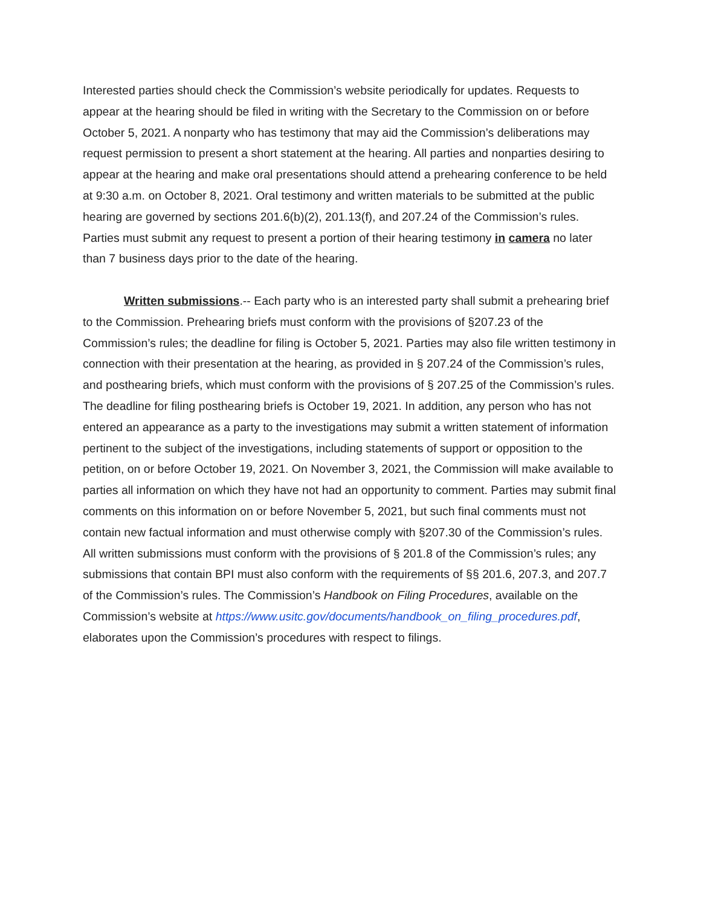Interested parties should check the Commission’s website periodically for updates. Requests to appear at the hearing should be filed in writing with the Secretary to the Commission on or before October 5, 2021. A nonparty who has testimony that may aid the Commission’s deliberations may request permission to present a short statement at the hearing. All parties and nonparties desiring to appear at the hearing and make oral presentations should attend a prehearing conference to be held at 9:30 a.m. on October 8, 2021. Oral testimony and written materials to be submitted at the public hearing are governed by sections 201.6(b)(2), 201.13(f), and 207.24 of the Commission’s rules. Parties must submit any request to present a portion of their hearing testimony in camera no later than 7 business days prior to the date of the hearing.
Written submissions.-- Each party who is an interested party shall submit a prehearing brief to the Commission. Prehearing briefs must conform with the provisions of §207.23 of the Commission’s rules; the deadline for filing is October 5, 2021. Parties may also file written testimony in connection with their presentation at the hearing, as provided in § 207.24 of the Commission’s rules, and posthearing briefs, which must conform with the provisions of § 207.25 of the Commission’s rules. The deadline for filing posthearing briefs is October 19, 2021. In addition, any person who has not entered an appearance as a party to the investigations may submit a written statement of information pertinent to the subject of the investigations, including statements of support or opposition to the petition, on or before October 19, 2021. On November 3, 2021, the Commission will make available to parties all information on which they have not had an opportunity to comment. Parties may submit final comments on this information on or before November 5, 2021, but such final comments must not contain new factual information and must otherwise comply with §207.30 of the Commission’s rules. All written submissions must conform with the provisions of § 201.8 of the Commission’s rules; any submissions that contain BPI must also conform with the requirements of §§ 201.6, 207.3, and 207.7 of the Commission’s rules. The Commission’s Handbook on Filing Procedures, available on the Commission’s website at https://www.usitc.gov/documents/handbook_on_filing_procedures.pdf, elaborates upon the Commission’s procedures with respect to filings.